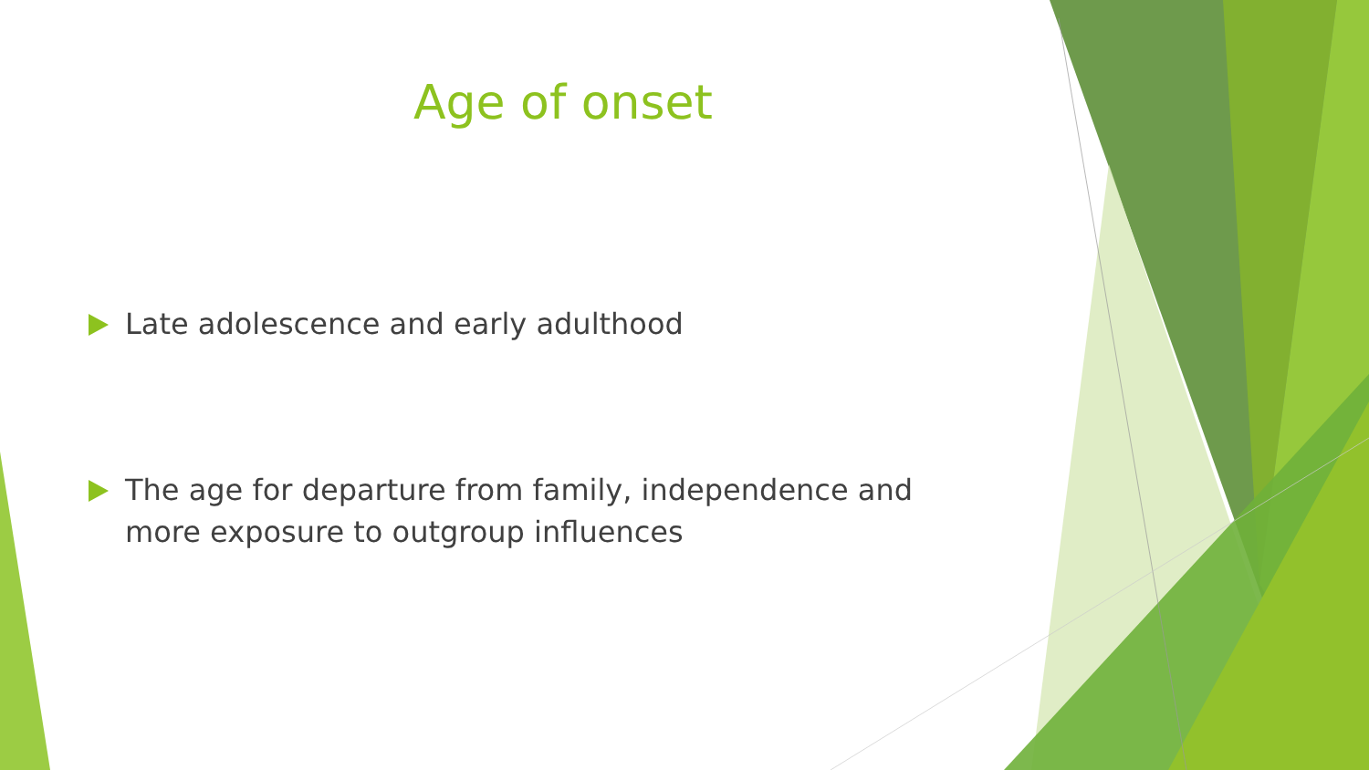Age of onset
Late adolescence and early adulthood
The age for departure from family, independence and more exposure to outgroup influences